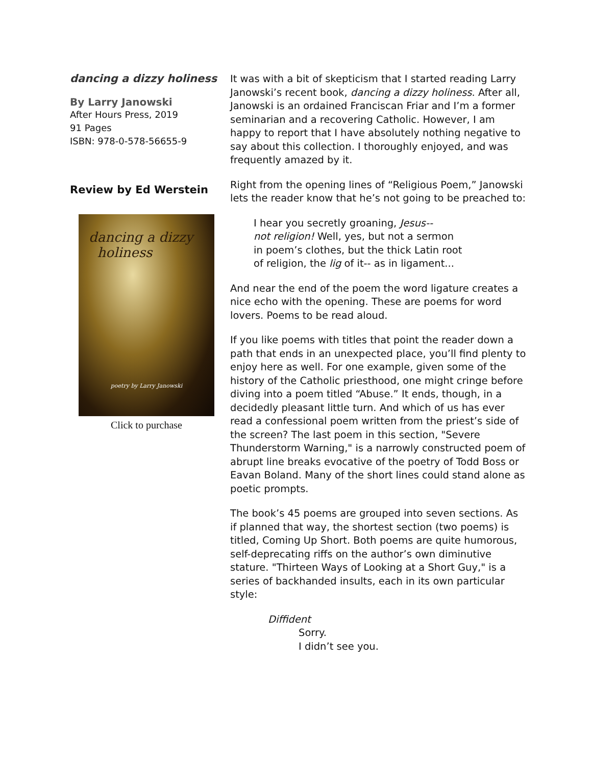dancing a dizzy holiness
By Larry Janowski
After Hours Press, 2019
91 Pages
ISBN: 978-0-578-56655-9
Review by Ed Werstein
dancing a dizzy
holiness
poetry by Larry Janowski
Click to purchase
It was with a bit of skepticism that I started reading Larry Janowski’s recent book, dancing a dizzy holiness. After all, Janowski is an ordained Franciscan Friar and I’m a former seminarian and a recovering Catholic. However, I am happy to report that I have absolutely nothing negative to say about this collection. I thoroughly enjoyed, and was frequently amazed by it.
Right from the opening lines of “Religious Poem,” Janowski lets the reader know that he’s not going to be preached to:
I hear you secretly groaning, Jesus--
not religion! Well, yes, but not a sermon
in poem’s clothes, but the thick Latin root
of religion, the lig of it-- as in ligament...
And near the end of the poem the word ligature creates a nice echo with the opening. These are poems for word lovers. Poems to be read aloud.
If you like poems with titles that point the reader down a path that ends in an unexpected place, you’ll find plenty to enjoy here as well. For one example, given some of the history of the Catholic priesthood, one might cringe before diving into a poem titled “Abuse.” It ends, though, in a decidedly pleasant little turn. And which of us has ever read a confessional poem written from the priest’s side of the screen? The last poem in this section, "Severe Thunderstorm Warning," is a narrowly constructed poem of abrupt line breaks evocative of the poetry of Todd Boss or Eavan Boland. Many of the short lines could stand alone as poetic prompts.
The book’s 45 poems are grouped into seven sections. As if planned that way, the shortest section (two poems) is titled, Coming Up Short. Both poems are quite humorous, self-deprecating riffs on the author’s own diminutive stature. "Thirteen Ways of Looking at a Short Guy," is a series of backhanded insults, each in its own particular style:
Diffident
Sorry.
I didn’t see you.